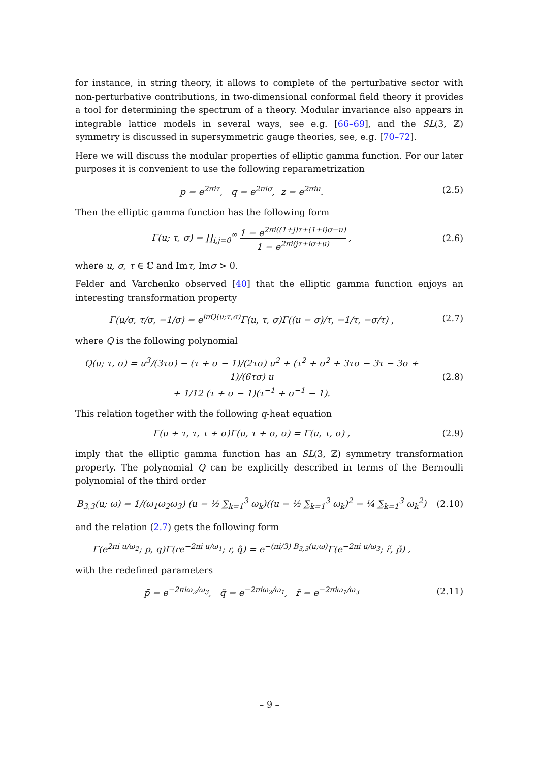for instance, in string theory, it allows to complete of the perturbative sector with non-perturbative contributions, in two-dimensional conformal field theory it provides a tool for determining the spectrum of a theory. Modular invariance also appears in integrable lattice models in several ways, see e.g. [66–69], and the SL(3, ℤ) symmetry is discussed in supersymmetric gauge theories, see, e.g. [70–72].
Here we will discuss the modular properties of elliptic gamma function. For our later purposes it is convenient to use the following reparametrization
p = e<sup>2πiτ</sup>, q = e<sup>2πiσ</sup>, z = e<sup>2πiu</sup>.
(2.5)
Then the elliptic gamma function has the following form
Γ(u; τ, σ) = ∏<sub>i,j=0</sub><sup>∞</sup> 1 − e<sup>2πi((1+j)τ+(1+i)σ−u)</sup> 1 − e<sup>2πi(jτ+iσ+u)</sup> ,
(2.6)
where u, σ, τ ∈ ℂ and Imτ, Imσ > 0.
Felder and Varchenko observed [40] that the elliptic gamma function enjoys an interesting transformation property
Γ(u/σ, τ/σ, −1/σ) = e<sup>iπQ(u;τ,σ)</sup>Γ(u, τ, σ)Γ((u − σ)/τ, −1/τ, −σ/τ) ,
(2.7)
where Q is the following polynomial
Q(u; τ, σ) = u<sup>3</sup>/(3τσ) − (τ + σ − 1)/(2τσ) u<sup>2</sup> + (τ<sup>2</sup> + σ<sup>2</sup> + 3τσ − 3τ − 3σ + 1)/(6τσ) u
+ 1/12 (τ + σ − 1)(τ<sup>−1</sup> + σ<sup>−1</sup> − 1).
(2.8)
This relation together with the following q-heat equation
Γ(u + τ, τ, τ + σ)Γ(u, τ + σ, σ) = Γ(u, τ, σ) ,
(2.9)
imply that the elliptic gamma function has an SL(3, ℤ) symmetry transformation property. The polynomial Q can be explicitly described in terms of the Bernoulli polynomial of the third order
B<sub>3,3</sub>(u; ω) = 1/(ω<sub>1</sub>ω<sub>2</sub>ω<sub>3</sub>) (u − ½ ∑<sub>k=1</sub><sup>3</sup> ω<sub>k</sub>)((u − ½ ∑<sub>k=1</sub><sup>3</sup> ω<sub>k</sub>)<sup>2</sup> − ¼ ∑<sub>k=1</sub><sup>3</sup> ω<sub>k</sub><sup>2</sup>)
(2.10)
and the relation (2.7) gets the following form
Γ(e<sup>2πi u/ω<sub>2</sub></sup>; p, q)Γ(re<sup>−2πi u/ω<sub>1</sub></sup>; r, q̃) = e<sup>−(πi/3) B<sub>3,3</sub>(u;ω)</sup>Γ(e<sup>−2πi u/ω<sub>3</sub></sup>; r̃, p̃) ,
with the redefined parameters
p̃ = e<sup>−2πiω<sub>2</sub>/ω<sub>3</sub></sup>, q̃ = e<sup>−2πiω<sub>2</sub>/ω<sub>1</sub></sup>, r̃ = e<sup>−2πiω<sub>1</sub>/ω<sub>3</sub></sup>
(2.11)
– 9 –